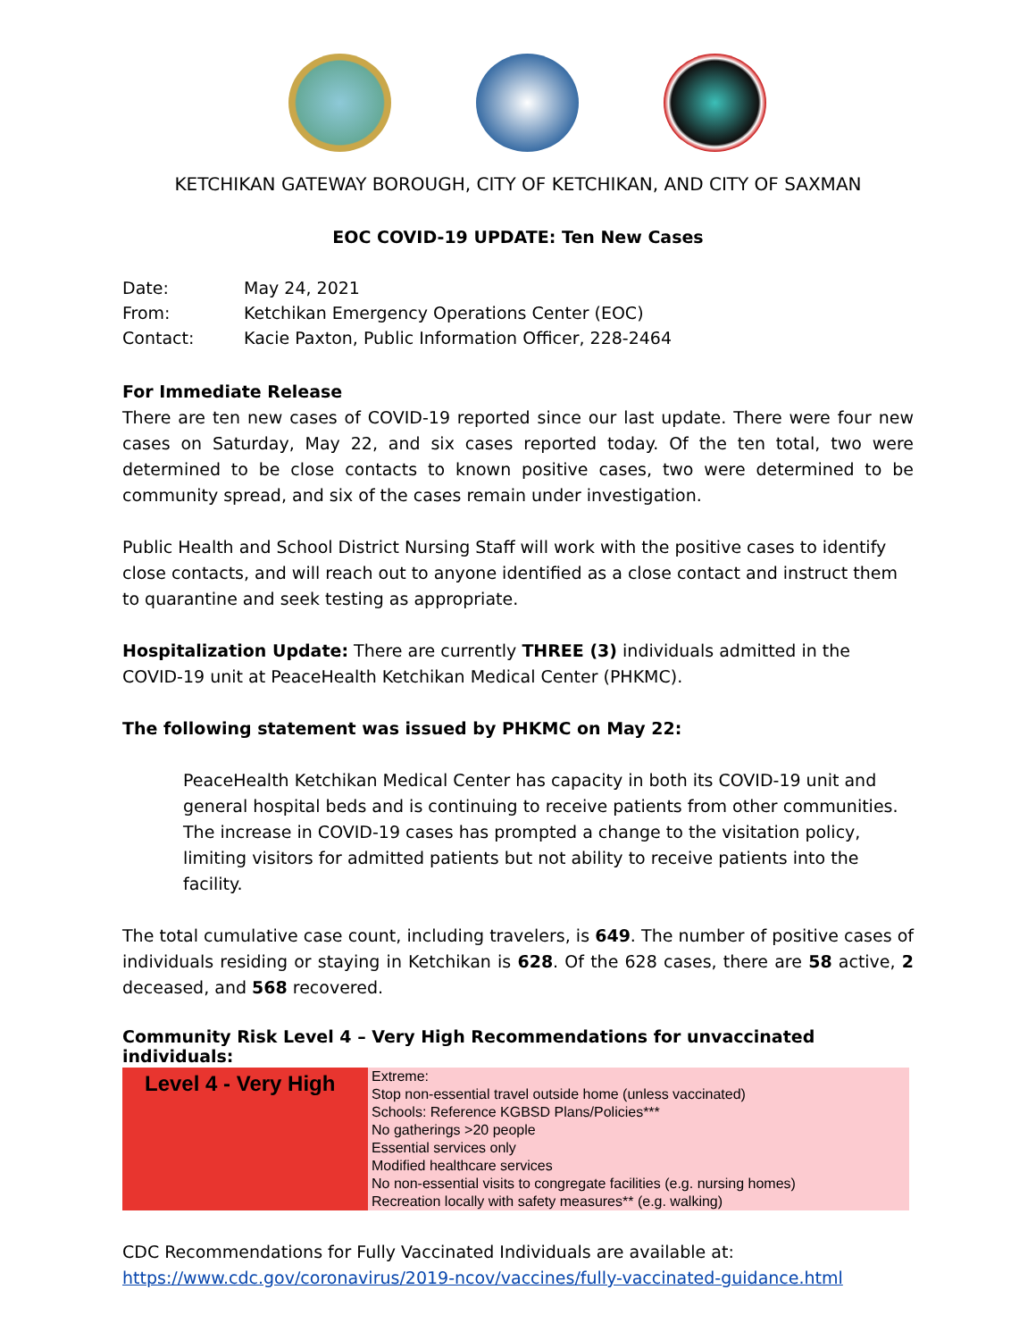KETCHIKAN GATEWAY BOROUGH, CITY OF KETCHIKAN, AND CITY OF SAXMAN
EOC COVID-19 UPDATE: Ten New Cases
| Date: | May 24, 2021 |
| From: | Ketchikan Emergency Operations Center (EOC) |
| Contact: | Kacie Paxton, Public Information Officer, 228-2464 |
For Immediate Release
There are ten new cases of COVID-19 reported since our last update. There were four new cases on Saturday, May 22, and six cases reported today. Of the ten total, two were determined to be close contacts to known positive cases, two were determined to be community spread, and six of the cases remain under investigation.
Public Health and School District Nursing Staff will work with the positive cases to identify close contacts, and will reach out to anyone identified as a close contact and instruct them to quarantine and seek testing as appropriate.
Hospitalization Update: There are currently THREE (3) individuals admitted in the COVID-19 unit at PeaceHealth Ketchikan Medical Center (PHKMC).
The following statement was issued by PHKMC on May 22:
PeaceHealth Ketchikan Medical Center has capacity in both its COVID-19 unit and general hospital beds and is continuing to receive patients from other communities. The increase in COVID-19 cases has prompted a change to the visitation policy, limiting visitors for admitted patients but not ability to receive patients into the facility.
The total cumulative case count, including travelers, is 649. The number of positive cases of individuals residing or staying in Ketchikan is 628. Of the 628 cases, there are 58 active, 2 deceased, and 568 recovered.
Community Risk Level 4 – Very High Recommendations for unvaccinated individuals:
| Level 4 - Very High | Extreme: Stop non-essential travel outside home (unless vaccinated) Schools: Reference KGBSD Plans/Policies*** No gatherings >20 people Essential services only Modified healthcare services No non-essential visits to congregate facilities (e.g. nursing homes) Recreation locally with safety measures** (e.g. walking) |
CDC Recommendations for Fully Vaccinated Individuals are available at:
https://www.cdc.gov/coronavirus/2019-ncov/vaccines/fully-vaccinated-guidance.html